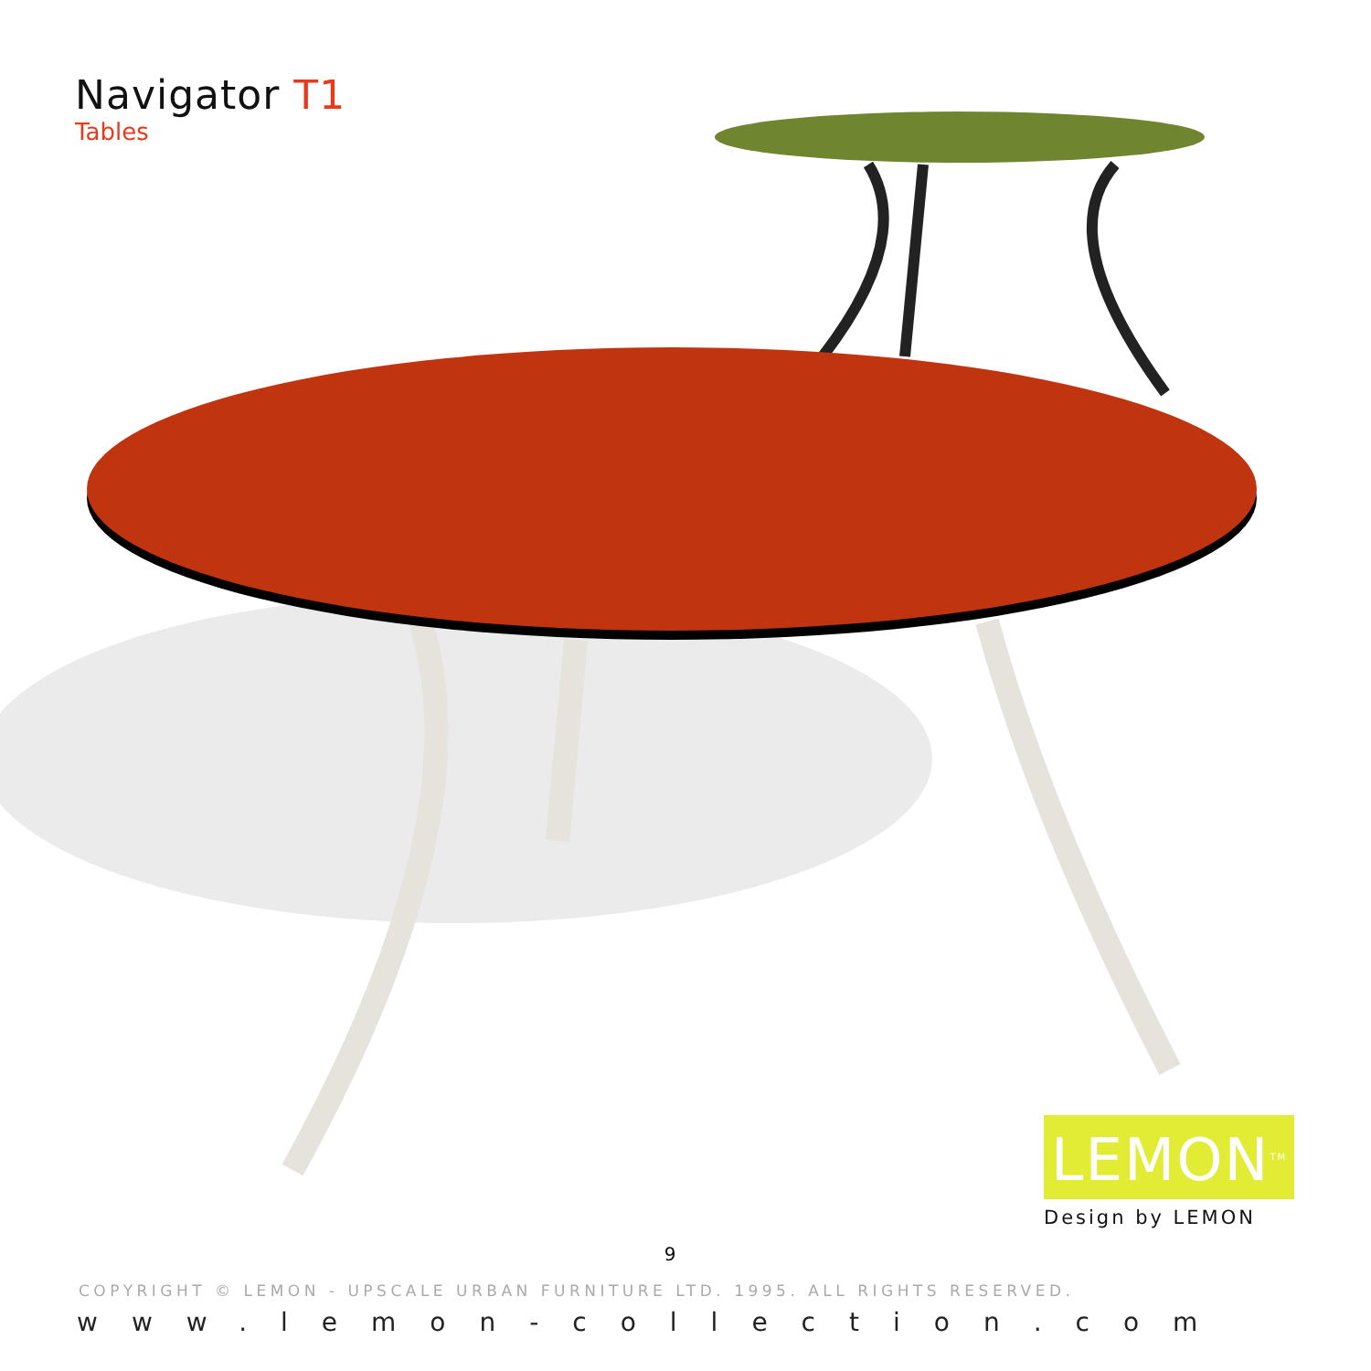Navigator T1
Tables
LEMON<sup>TM</sup>
Design by LEMON
9
COPYRIGHT © LEMON - UPSCALE URBAN FURNITURE LTD. 1995. ALL RIGHTS RESERVED.
www.lemon-collection.com